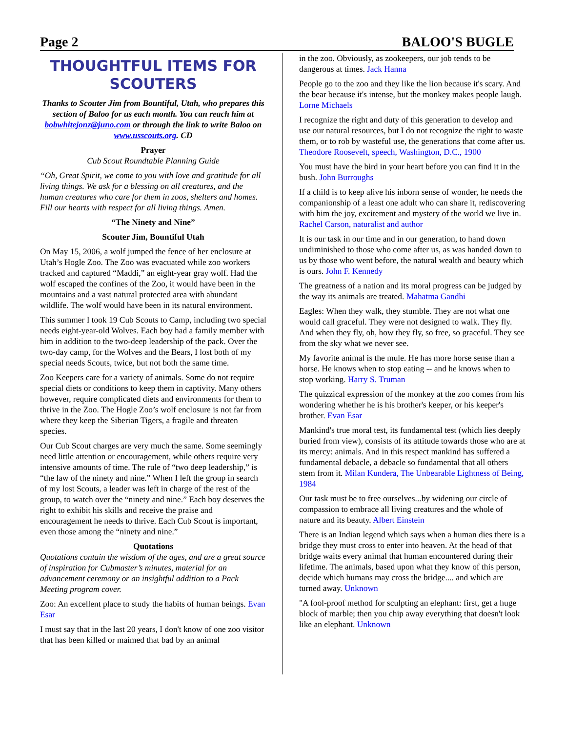Page 2 BALOO'S BUGLE
THOUGHTFUL ITEMS FOR SCOUTERS
Thanks to Scouter Jim from Bountiful, Utah, who prepares this section of Baloo for us each month. You can reach him at bobwhitejonz@juno.com or through the link to write Baloo on www.usscouts.org. CD
Prayer
Cub Scout Roundtable Planning Guide
“Oh, Great Spirit, we come to you with love and gratitude for all living things. We ask for a blessing on all creatures, and the human creatures who care for them in zoos, shelters and homes. Fill our hearts with respect for all living things. Amen.
“The Ninety and Nine”
Scouter Jim, Bountiful Utah
On May 15, 2006, a wolf jumped the fence of her enclosure at Utah’s Hogle Zoo. The Zoo was evacuated while zoo workers tracked and captured “Maddi,” an eight-year gray wolf. Had the wolf escaped the confines of the Zoo, it would have been in the mountains and a vast natural protected area with abundant wildlife. The wolf would have been in its natural environment.
This summer I took 19 Cub Scouts to Camp, including two special needs eight-year-old Wolves. Each boy had a family member with him in addition to the two-deep leadership of the pack. Over the two-day camp, for the Wolves and the Bears, I lost both of my special needs Scouts, twice, but not both the same time.
Zoo Keepers care for a variety of animals. Some do not require special diets or conditions to keep them in captivity. Many others however, require complicated diets and environments for them to thrive in the Zoo. The Hogle Zoo’s wolf enclosure is not far from where they keep the Siberian Tigers, a fragile and threaten species.
Our Cub Scout charges are very much the same. Some seemingly need little attention or encouragement, while others require very intensive amounts of time. The rule of “two deep leadership,” is “the law of the ninety and nine.” When I left the group in search of my lost Scouts, a leader was left in charge of the rest of the group, to watch over the “ninety and nine.” Each boy deserves the right to exhibit his skills and receive the praise and encouragement he needs to thrive. Each Cub Scout is important, even those among the “ninety and nine.”
Quotations
Quotations contain the wisdom of the ages, and are a great source of inspiration for Cubmaster’s minutes, material for an advancement ceremony or an insightful addition to a Pack Meeting program cover.
Zoo: An excellent place to study the habits of human beings. Evan Esar
I must say that in the last 20 years, I don't know of one zoo visitor that has been killed or maimed that bad by an animal
in the zoo. Obviously, as zookeepers, our job tends to be dangerous at times. Jack Hanna
People go to the zoo and they like the lion because it's scary. And the bear because it's intense, but the monkey makes people laugh. Lorne Michaels
I recognize the right and duty of this generation to develop and use our natural resources, but I do not recognize the right to waste them, or to rob by wasteful use, the generations that come after us. Theodore Roosevelt, speech, Washington, D.C., 1900
You must have the bird in your heart before you can find it in the bush. John Burroughs
If a child is to keep alive his inborn sense of wonder, he needs the companionship of a least one adult who can share it, rediscovering with him the joy, excitement and mystery of the world we live in. Rachel Carson, naturalist and author
It is our task in our time and in our generation, to hand down undiminished to those who come after us, as was handed down to us by those who went before, the natural wealth and beauty which is ours. John F. Kennedy
The greatness of a nation and its moral progress can be judged by the way its animals are treated. Mahatma Gandhi
Eagles: When they walk, they stumble. They are not what one would call graceful. They were not designed to walk. They fly. And when they fly, oh, how they fly, so free, so graceful. They see from the sky what we never see.
My favorite animal is the mule. He has more horse sense than a horse. He knows when to stop eating -- and he knows when to stop working. Harry S. Truman
The quizzical expression of the monkey at the zoo comes from his wondering whether he is his brother's keeper, or his keeper's brother. Evan Esar
Mankind's true moral test, its fundamental test (which lies deeply buried from view), consists of its attitude towards those who are at its mercy: animals. And in this respect mankind has suffered a fundamental debacle, a debacle so fundamental that all others stem from it. Milan Kundera, The Unbearable Lightness of Being, 1984
Our task must be to free ourselves...by widening our circle of compassion to embrace all living creatures and the whole of nature and its beauty. Albert Einstein
There is an Indian legend which says when a human dies there is a bridge they must cross to enter into heaven. At the head of that bridge waits every animal that human encountered during their lifetime. The animals, based upon what they know of this person, decide which humans may cross the bridge.... and which are turned away. Unknown
"A fool-proof method for sculpting an elephant: first, get a huge block of marble; then you chip away everything that doesn't look like an elephant. Unknown